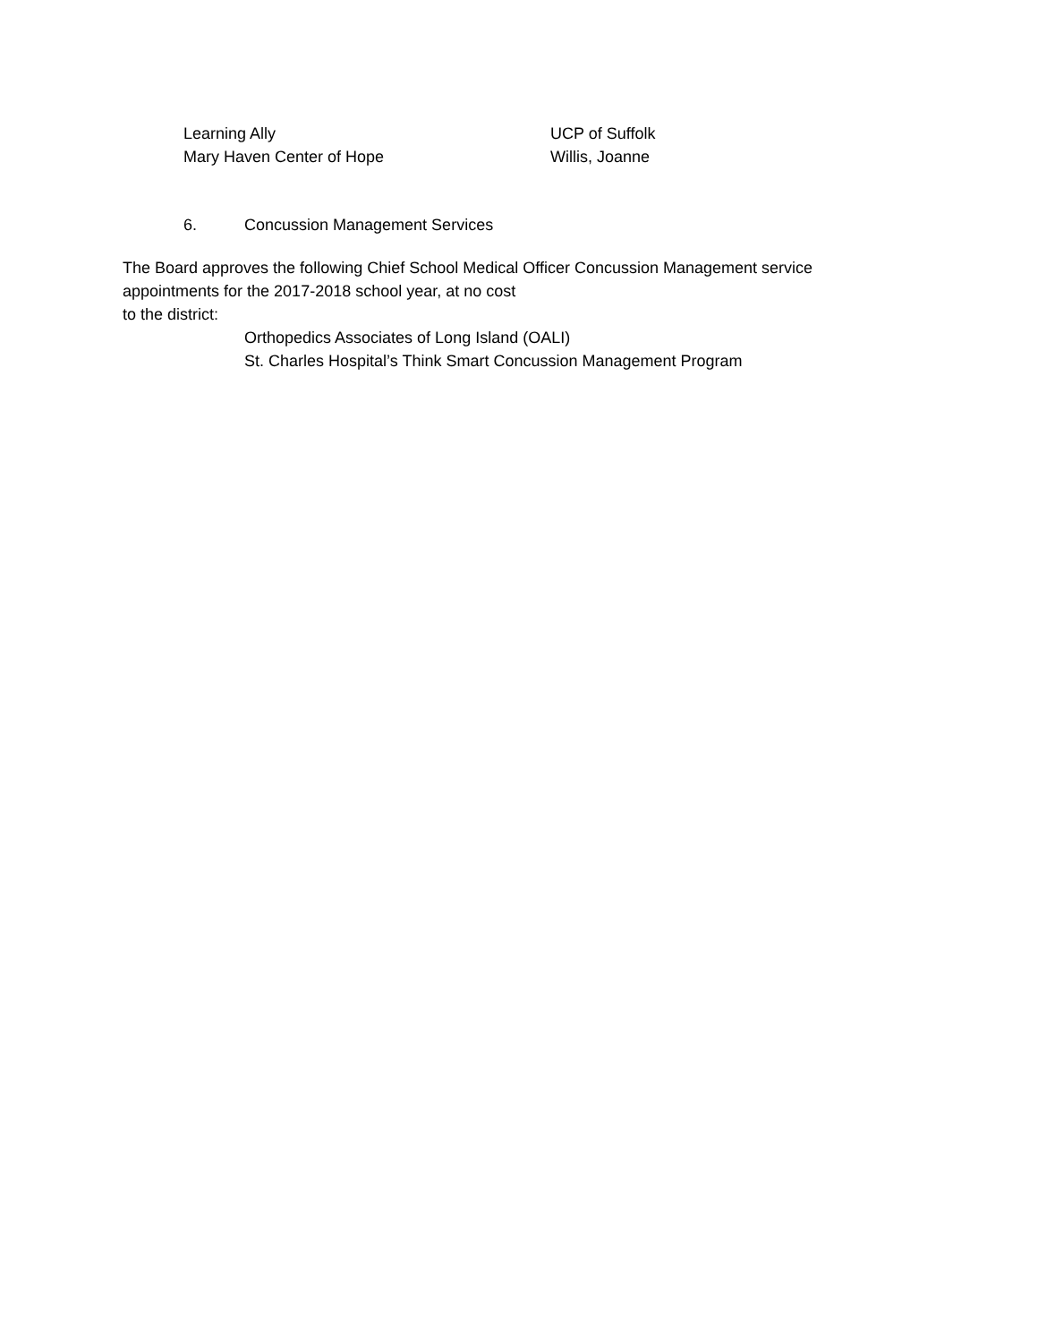Learning Ally
Mary Haven Center of Hope
UCP of Suffolk
Willis, Joanne
6. Concussion Management Services
The Board approves the following Chief School Medical Officer Concussion Management service appointments for the 2017-2018 school year, at no cost
to the district:
Orthopedics Associates of Long Island (OALI)
St. Charles Hospital’s Think Smart Concussion Management Program